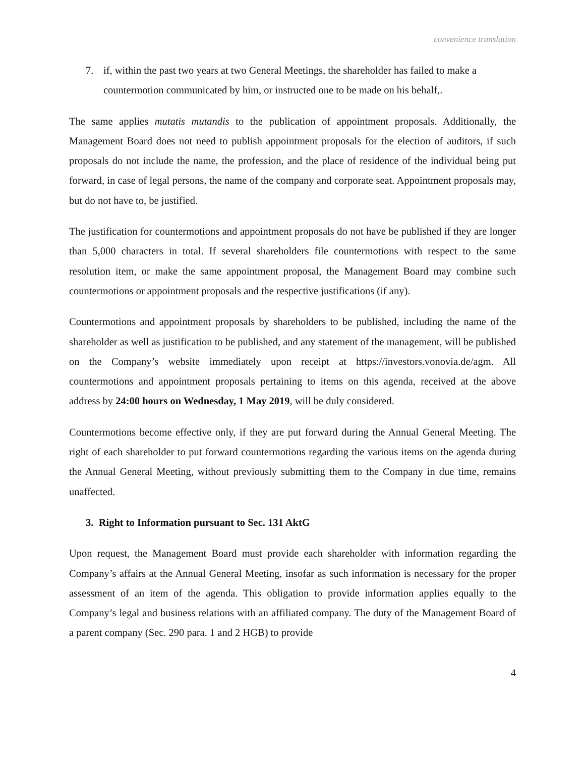convenience translation
7. if, within the past two years at two General Meetings, the shareholder has failed to make a countermotion communicated by him, or instructed one to be made on his behalf,.
The same applies mutatis mutandis to the publication of appointment proposals. Additionally, the Management Board does not need to publish appointment proposals for the election of auditors, if such proposals do not include the name, the profession, and the place of residence of the individual being put forward, in case of legal persons, the name of the company and corporate seat. Appointment proposals may, but do not have to, be justified.
The justification for countermotions and appointment proposals do not have be published if they are longer than 5,000 characters in total. If several shareholders file countermotions with respect to the same resolution item, or make the same appointment proposal, the Management Board may combine such countermotions or appointment proposals and the respective justifications (if any).
Countermotions and appointment proposals by shareholders to be published, including the name of the shareholder as well as justification to be published, and any statement of the management, will be published on the Company’s website immediately upon receipt at https://investors.vonovia.de/agm. All countermotions and appointment proposals pertaining to items on this agenda, received at the above address by 24:00 hours on Wednesday, 1 May 2019, will be duly considered.
Countermotions become effective only, if they are put forward during the Annual General Meeting. The right of each shareholder to put forward countermotions regarding the various items on the agenda during the Annual General Meeting, without previously submitting them to the Company in due time, remains unaffected.
3. Right to Information pursuant to Sec. 131 AktG
Upon request, the Management Board must provide each shareholder with information regarding the Company’s affairs at the Annual General Meeting, insofar as such information is necessary for the proper assessment of an item of the agenda. This obligation to provide information applies equally to the Company’s legal and business relations with an affiliated company. The duty of the Management Board of a parent company (Sec. 290 para. 1 and 2 HGB) to provide
4